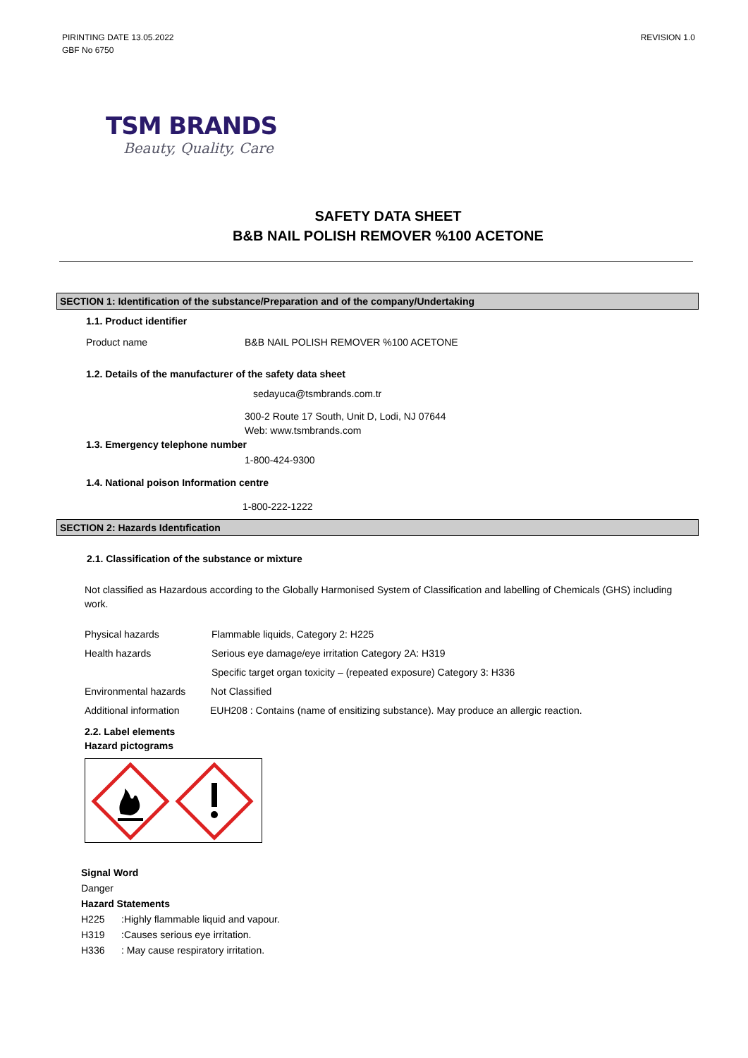PIRINTING DATE 13.05.2022
GBF No 6750
REVISION 1.0
TSM BRANDS
Beauty, Quality, Care
SAFETY DATA SHEET
B&B NAIL POLISH REMOVER %100 ACETONE
SECTION 1: Identification of the substance/Preparation and of the company/Undertaking
1.1. Product identifier
Product name B&B NAIL POLISH REMOVER %100 ACETONE
1.2. Details of the manufacturer of the safety data sheet
sedayuca@tsmbrands.com.tr
300-2 Route 17 South, Unit D, Lodi, NJ 07644
Web: www.tsmbrands.com
1.3. Emergency telephone number
1-800-424-9300
1.4. National poison Information centre
1-800-222-1222
SECTION 2: Hazards Identıfication
2.1. Classification of the substance or mixture
Not classified as Hazardous according to the Globally Harmonised System of Classification and labelling of Chemicals (GHS) including work.
Physical hazards Flammable liquids, Category 2: H225
Health hazards Serious eye damage/eye irritation Category 2A: H319
Specific target organ toxicity – (repeated exposure) Category 3: H336
Environmental hazards Not Classified
Additional information EUH208 : Contains (name of ensitizing substance). May produce an allergic reaction.
2.2. Label elements
Hazard pictograms
Signal Word
Danger
Hazard Statements
H225:Highly flammable liquid and vapour.
H319:Causes serious eye irritation.
H336: May cause respiratory irritation.